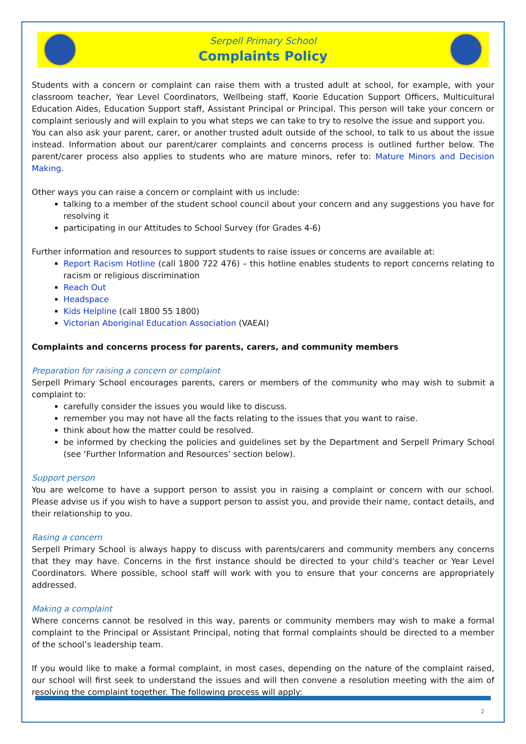Serpell Primary School
Complaints Policy
Students with a concern or complaint can raise them with a trusted adult at school, for example, with your classroom teacher, Year Level Coordinators, Wellbeing staff, Koorie Education Support Officers, Multicultural Education Aides, Education Support staff, Assistant Principal or Principal. This person will take your concern or complaint seriously and will explain to you what steps we can take to try to resolve the issue and support you.
You can also ask your parent, carer, or another trusted adult outside of the school, to talk to us about the issue instead. Information about our parent/carer complaints and concerns process is outlined further below. The parent/carer process also applies to students who are mature minors, refer to: Mature Minors and Decision Making.
Other ways you can raise a concern or complaint with us include:
talking to a member of the student school council about your concern and any suggestions you have for resolving it
participating in our Attitudes to School Survey (for Grades 4-6)
Further information and resources to support students to raise issues or concerns are available at:
Report Racism Hotline (call 1800 722 476) – this hotline enables students to report concerns relating to racism or religious discrimination
Reach Out
Headspace
Kids Helpline (call 1800 55 1800)
Victorian Aboriginal Education Association (VAEAI)
Complaints and concerns process for parents, carers, and community members
Preparation for raising a concern or complaint
Serpell Primary School encourages parents, carers or members of the community who may wish to submit a complaint to:
carefully consider the issues you would like to discuss.
remember you may not have all the facts relating to the issues that you want to raise.
think about how the matter could be resolved.
be informed by checking the policies and guidelines set by the Department and Serpell Primary School (see ‘Further Information and Resources’ section below).
Support person
You are welcome to have a support person to assist you in raising a complaint or concern with our school. Please advise us if you wish to have a support person to assist you, and provide their name, contact details, and their relationship to you.
Rasing a concern
Serpell Primary School is always happy to discuss with parents/carers and community members any concerns that they may have. Concerns in the first instance should be directed to your child’s teacher or Year Level Coordinators. Where possible, school staff will work with you to ensure that your concerns are appropriately addressed.
Making a complaint
Where concerns cannot be resolved in this way, parents or community members may wish to make a formal complaint to the Principal or Assistant Principal, noting that formal complaints should be directed to a member of the school’s leadership team.
If you would like to make a formal complaint, in most cases, depending on the nature of the complaint raised, our school will first seek to understand the issues and will then convene a resolution meeting with the aim of resolving the complaint together. The following process will apply:
2